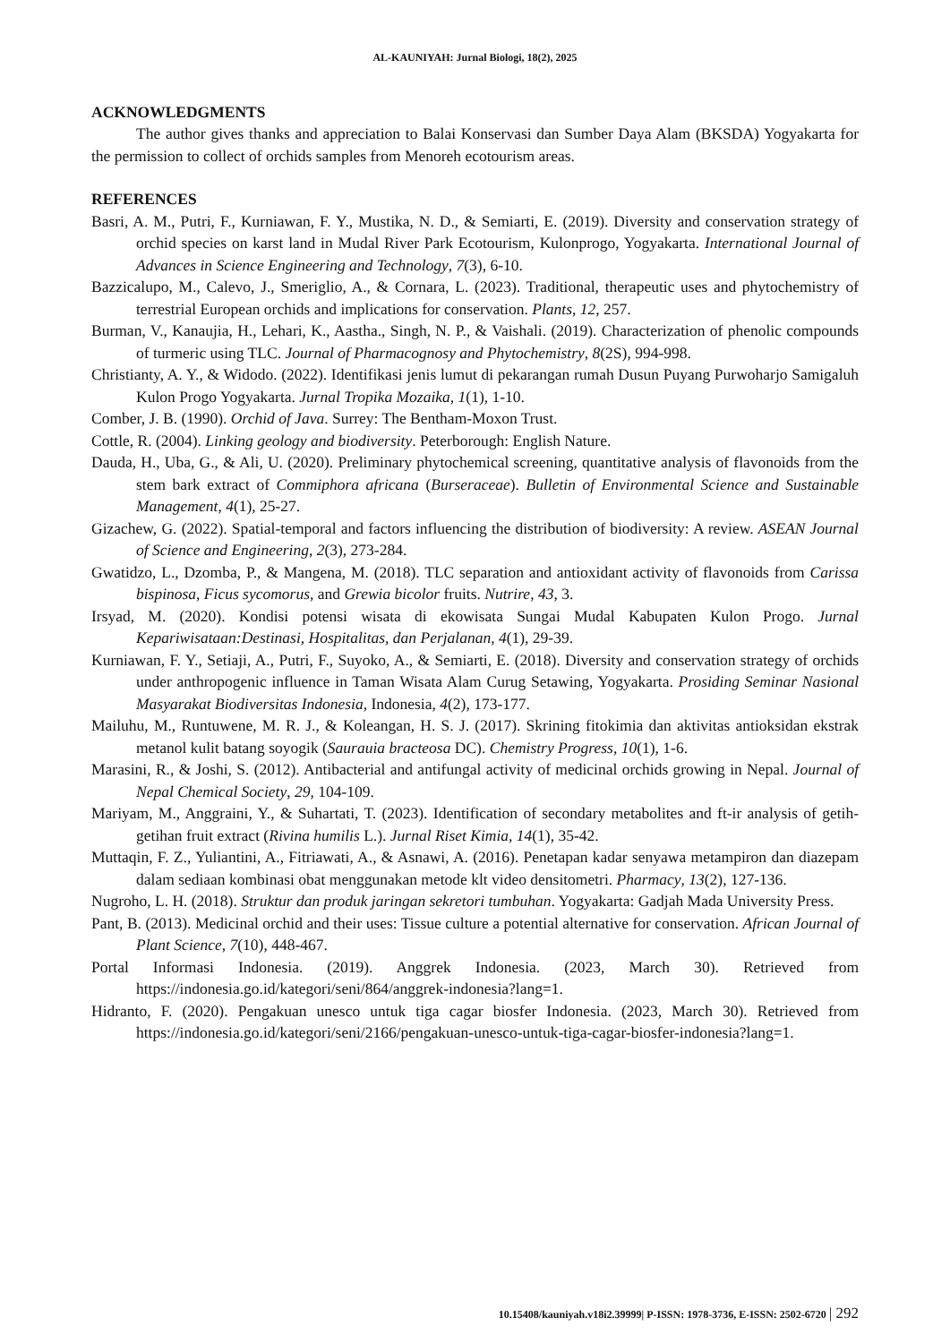AL-KAUNIYAH: Jurnal Biologi, 18(2), 2025
ACKNOWLEDGMENTS
The author gives thanks and appreciation to Balai Konservasi dan Sumber Daya Alam (BKSDA) Yogyakarta for the permission to collect of orchids samples from Menoreh ecotourism areas.
REFERENCES
Basri, A. M., Putri, F., Kurniawan, F. Y., Mustika, N. D., & Semiarti, E. (2019). Diversity and conservation strategy of orchid species on karst land in Mudal River Park Ecotourism, Kulonprogo, Yogyakarta. International Journal of Advances in Science Engineering and Technology, 7(3), 6-10.
Bazzicalupo, M., Calevo, J., Smeriglio, A., & Cornara, L. (2023). Traditional, therapeutic uses and phytochemistry of terrestrial European orchids and implications for conservation. Plants, 12, 257.
Burman, V., Kanaujia, H., Lehari, K., Aastha., Singh, N. P., & Vaishali. (2019). Characterization of phenolic compounds of turmeric using TLC. Journal of Pharmacognosy and Phytochemistry, 8(2S), 994-998.
Christianty, A. Y., & Widodo. (2022). Identifikasi jenis lumut di pekarangan rumah Dusun Puyang Purwoharjo Samigaluh Kulon Progo Yogyakarta. Jurnal Tropika Mozaika, 1(1), 1-10.
Comber, J. B. (1990). Orchid of Java. Surrey: The Bentham-Moxon Trust.
Cottle, R. (2004). Linking geology and biodiversity. Peterborough: English Nature.
Dauda, H., Uba, G., & Ali, U. (2020). Preliminary phytochemical screening, quantitative analysis of flavonoids from the stem bark extract of Commiphora africana (Burseraceae). Bulletin of Environmental Science and Sustainable Management, 4(1), 25-27.
Gizachew, G. (2022). Spatial-temporal and factors influencing the distribution of biodiversity: A review. ASEAN Journal of Science and Engineering, 2(3), 273-284.
Gwatidzo, L., Dzomba, P., & Mangena, M. (2018). TLC separation and antioxidant activity of flavonoids from Carissa bispinosa, Ficus sycomorus, and Grewia bicolor fruits. Nutrire, 43, 3.
Irsyad, M. (2020). Kondisi potensi wisata di ekowisata Sungai Mudal Kabupaten Kulon Progo. Jurnal Kepariwisataan:Destinasi, Hospitalitas, dan Perjalanan, 4(1), 29-39.
Kurniawan, F. Y., Setiaji, A., Putri, F., Suyoko, A., & Semiarti, E. (2018). Diversity and conservation strategy of orchids under anthropogenic influence in Taman Wisata Alam Curug Setawing, Yogyakarta. Prosiding Seminar Nasional Masyarakat Biodiversitas Indonesia, Indonesia, 4(2), 173-177.
Mailuhu, M., Runtuwene, M. R. J., & Koleangan, H. S. J. (2017). Skrining fitokimia dan aktivitas antioksidan ekstrak metanol kulit batang soyogik (Saurauia bracteosa DC). Chemistry Progress, 10(1), 1-6.
Marasini, R., & Joshi, S. (2012). Antibacterial and antifungal activity of medicinal orchids growing in Nepal. Journal of Nepal Chemical Society, 29, 104-109.
Mariyam, M., Anggraini, Y., & Suhartati, T. (2023). Identification of secondary metabolites and ft-ir analysis of getih-getihan fruit extract (Rivina humilis L.). Jurnal Riset Kimia, 14(1), 35-42.
Muttaqin, F. Z., Yuliantini, A., Fitriawati, A., & Asnawi, A. (2016). Penetapan kadar senyawa metampiron dan diazepam dalam sediaan kombinasi obat menggunakan metode klt video densitometri. Pharmacy, 13(2), 127-136.
Nugroho, L. H. (2018). Struktur dan produk jaringan sekretori tumbuhan. Yogyakarta: Gadjah Mada University Press.
Pant, B. (2013). Medicinal orchid and their uses: Tissue culture a potential alternative for conservation. African Journal of Plant Science, 7(10), 448-467.
Portal Informasi Indonesia. (2019). Anggrek Indonesia. (2023, March 30). Retrieved from https://indonesia.go.id/kategori/seni/864/anggrek-indonesia?lang=1.
Hidranto, F. (2020). Pengakuan unesco untuk tiga cagar biosfer Indonesia. (2023, March 30). Retrieved from https://indonesia.go.id/kategori/seni/2166/pengakuan-unesco-untuk-tiga-cagar-biosfer-indonesia?lang=1.
10.15408/kauniyah.v18i2.39999| P-ISSN: 1978-3736, E-ISSN: 2502-6720 | 292